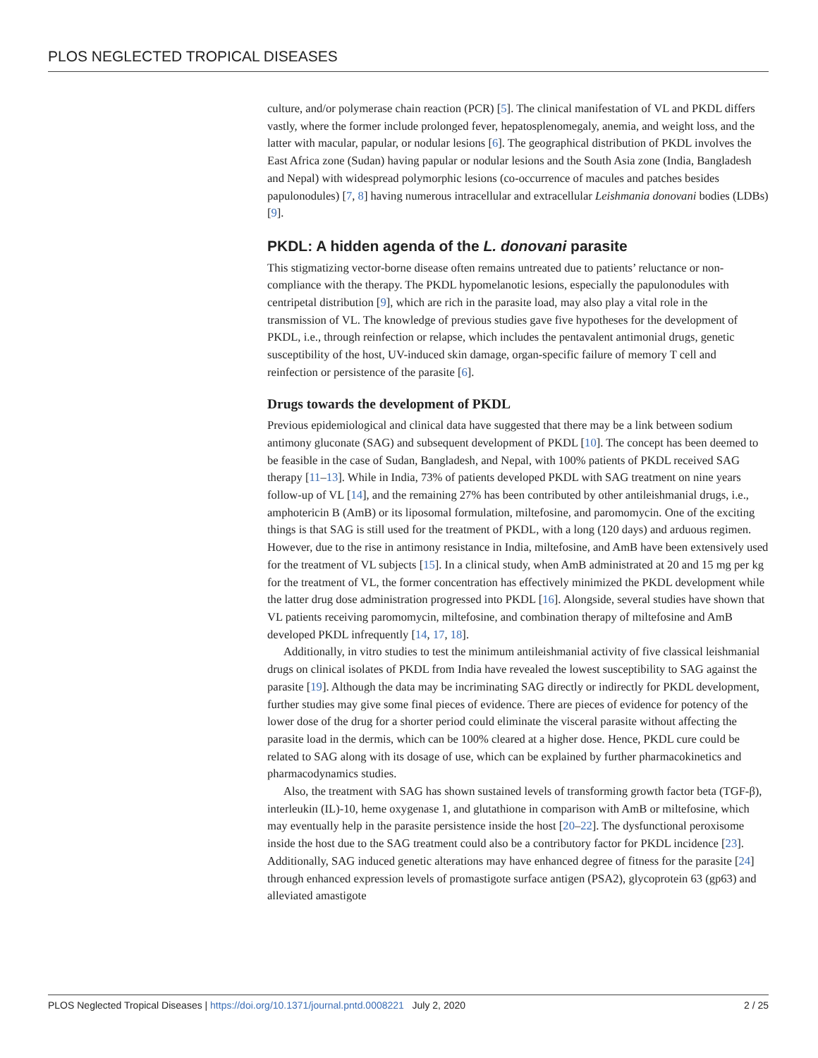PLOS NEGLECTED TROPICAL DISEASES
culture, and/or polymerase chain reaction (PCR) [5]. The clinical manifestation of VL and PKDL differs vastly, where the former include prolonged fever, hepatosplenomegaly, anemia, and weight loss, and the latter with macular, papular, or nodular lesions [6]. The geographical distribution of PKDL involves the East Africa zone (Sudan) having papular or nodular lesions and the South Asia zone (India, Bangladesh and Nepal) with widespread polymorphic lesions (co-occurrence of macules and patches besides papulonodules) [7, 8] having numerous intracellular and extracellular Leishmania donovani bodies (LDBs) [9].
PKDL: A hidden agenda of the L. donovani parasite
This stigmatizing vector-borne disease often remains untreated due to patients’ reluctance or non-compliance with the therapy. The PKDL hypomelanotic lesions, especially the papulonodules with centripetal distribution [9], which are rich in the parasite load, may also play a vital role in the transmission of VL. The knowledge of previous studies gave five hypotheses for the development of PKDL, i.e., through reinfection or relapse, which includes the pentavalent antimonial drugs, genetic susceptibility of the host, UV-induced skin damage, organ-specific failure of memory T cell and reinfection or persistence of the parasite [6].
Drugs towards the development of PKDL
Previous epidemiological and clinical data have suggested that there may be a link between sodium antimony gluconate (SAG) and subsequent development of PKDL [10]. The concept has been deemed to be feasible in the case of Sudan, Bangladesh, and Nepal, with 100% patients of PKDL received SAG therapy [11–13]. While in India, 73% of patients developed PKDL with SAG treatment on nine years follow-up of VL [14], and the remaining 27% has been contributed by other antileishmanial drugs, i.e., amphotericin B (AmB) or its liposomal formulation, miltefosine, and paromomycin. One of the exciting things is that SAG is still used for the treatment of PKDL, with a long (120 days) and arduous regimen. However, due to the rise in antimony resistance in India, miltefosine, and AmB have been extensively used for the treatment of VL subjects [15]. In a clinical study, when AmB administrated at 20 and 15 mg per kg for the treatment of VL, the former concentration has effectively minimized the PKDL development while the latter drug dose administration progressed into PKDL [16]. Alongside, several studies have shown that VL patients receiving paromomycin, miltefosine, and combination therapy of miltefosine and AmB developed PKDL infrequently [14, 17, 18].
Additionally, in vitro studies to test the minimum antileishmanial activity of five classical leishmanial drugs on clinical isolates of PKDL from India have revealed the lowest susceptibility to SAG against the parasite [19]. Although the data may be incriminating SAG directly or indirectly for PKDL development, further studies may give some final pieces of evidence. There are pieces of evidence for potency of the lower dose of the drug for a shorter period could eliminate the visceral parasite without affecting the parasite load in the dermis, which can be 100% cleared at a higher dose. Hence, PKDL cure could be related to SAG along with its dosage of use, which can be explained by further pharmacokinetics and pharmacodynamics studies.
Also, the treatment with SAG has shown sustained levels of transforming growth factor beta (TGF-β), interleukin (IL)-10, heme oxygenase 1, and glutathione in comparison with AmB or miltefosine, which may eventually help in the parasite persistence inside the host [20–22]. The dysfunctional peroxisome inside the host due to the SAG treatment could also be a contributory factor for PKDL incidence [23]. Additionally, SAG induced genetic alterations may have enhanced degree of fitness for the parasite [24] through enhanced expression levels of promastigote surface antigen (PSA2), glycoprotein 63 (gp63) and alleviated amastigote
PLOS Neglected Tropical Diseases | https://doi.org/10.1371/journal.pntd.0008221 July 2, 2020 2 / 25